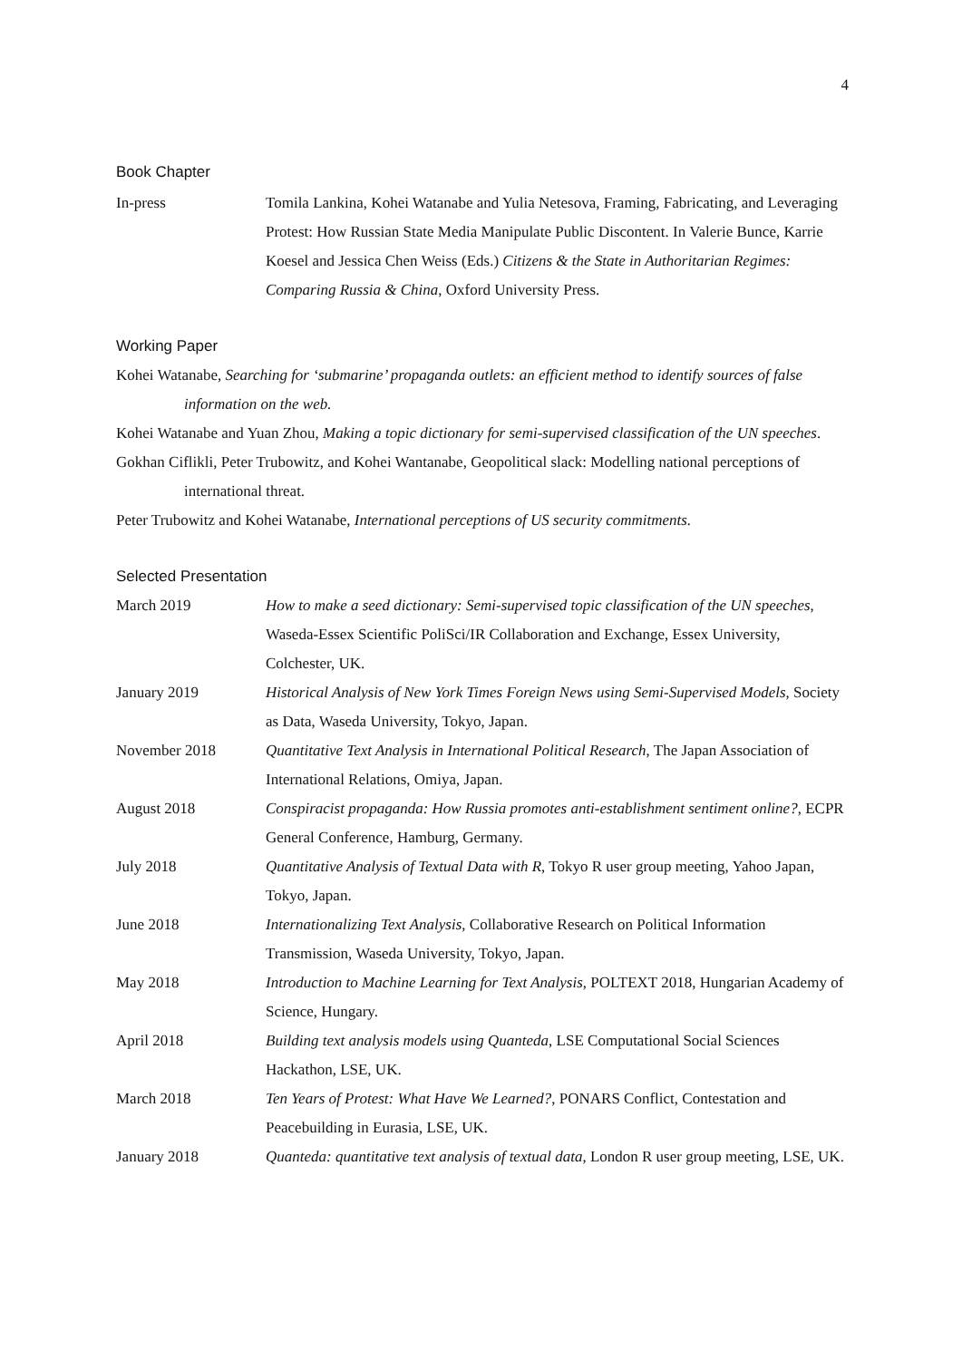4
Book Chapter
In-press Tomila Lankina, Kohei Watanabe and Yulia Netesova, Framing, Fabricating, and Leveraging Protest: How Russian State Media Manipulate Public Discontent. In Valerie Bunce, Karrie Koesel and Jessica Chen Weiss (Eds.) Citizens & the State in Authoritarian Regimes: Comparing Russia & China, Oxford University Press.
Working Paper
Kohei Watanabe, Searching for ‘submarine’ propaganda outlets: an efficient method to identify sources of false information on the web.
Kohei Watanabe and Yuan Zhou, Making a topic dictionary for semi-supervised classification of the UN speeches.
Gokhan Ciflikli, Peter Trubowitz, and Kohei Wantanabe, Geopolitical slack: Modelling national perceptions of international threat.
Peter Trubowitz and Kohei Watanabe, International perceptions of US security commitments.
Selected Presentation
March 2019 How to make a seed dictionary: Semi-supervised topic classification of the UN speeches, Waseda-Essex Scientific PoliSci/IR Collaboration and Exchange, Essex University, Colchester, UK.
January 2019 Historical Analysis of New York Times Foreign News using Semi-Supervised Models, Society as Data, Waseda University, Tokyo, Japan.
November 2018 Quantitative Text Analysis in International Political Research, The Japan Association of International Relations, Omiya, Japan.
August 2018 Conspiracist propaganda: How Russia promotes anti-establishment sentiment online?, ECPR General Conference, Hamburg, Germany.
July 2018 Quantitative Analysis of Textual Data with R, Tokyo R user group meeting, Yahoo Japan, Tokyo, Japan.
June 2018 Internationalizing Text Analysis, Collaborative Research on Political Information Transmission, Waseda University, Tokyo, Japan.
May 2018 Introduction to Machine Learning for Text Analysis, POLTEXT 2018, Hungarian Academy of Science, Hungary.
April 2018 Building text analysis models using Quanteda, LSE Computational Social Sciences Hackathon, LSE, UK.
March 2018 Ten Years of Protest: What Have We Learned?, PONARS Conflict, Contestation and Peacebuilding in Eurasia, LSE, UK.
January 2018 Quanteda: quantitative text analysis of textual data, London R user group meeting, LSE, UK.